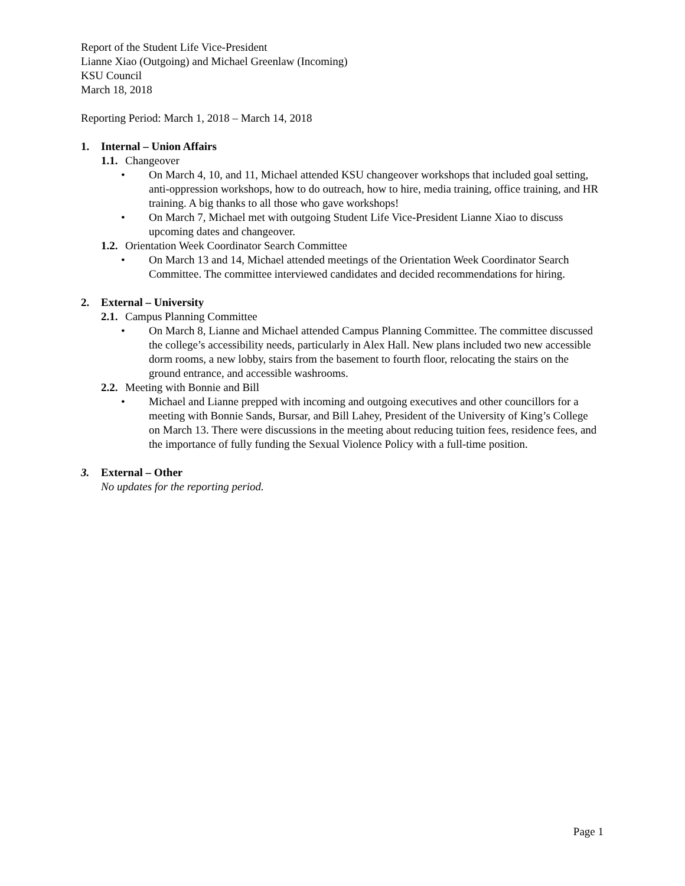Report of the Student Life Vice-President
Lianne Xiao (Outgoing) and Michael Greenlaw (Incoming)
KSU Council
March 18, 2018
Reporting Period: March 1, 2018 – March 14, 2018
1. Internal – Union Affairs
1.1. Changeover
• On March 4, 10, and 11, Michael attended KSU changeover workshops that included goal setting, anti-oppression workshops, how to do outreach, how to hire, media training, office training, and HR training. A big thanks to all those who gave workshops!
• On March 7, Michael met with outgoing Student Life Vice-President Lianne Xiao to discuss upcoming dates and changeover.
1.2. Orientation Week Coordinator Search Committee
• On March 13 and 14, Michael attended meetings of the Orientation Week Coordinator Search Committee. The committee interviewed candidates and decided recommendations for hiring.
2. External – University
2.1. Campus Planning Committee
• On March 8, Lianne and Michael attended Campus Planning Committee. The committee discussed the college’s accessibility needs, particularly in Alex Hall. New plans included two new accessible dorm rooms, a new lobby, stairs from the basement to fourth floor, relocating the stairs on the ground entrance, and accessible washrooms.
2.2. Meeting with Bonnie and Bill
• Michael and Lianne prepped with incoming and outgoing executives and other councillors for a meeting with Bonnie Sands, Bursar, and Bill Lahey, President of the University of King’s College on March 13. There were discussions in the meeting about reducing tuition fees, residence fees, and the importance of fully funding the Sexual Violence Policy with a full-time position.
3. External – Other
No updates for the reporting period.
Page 1